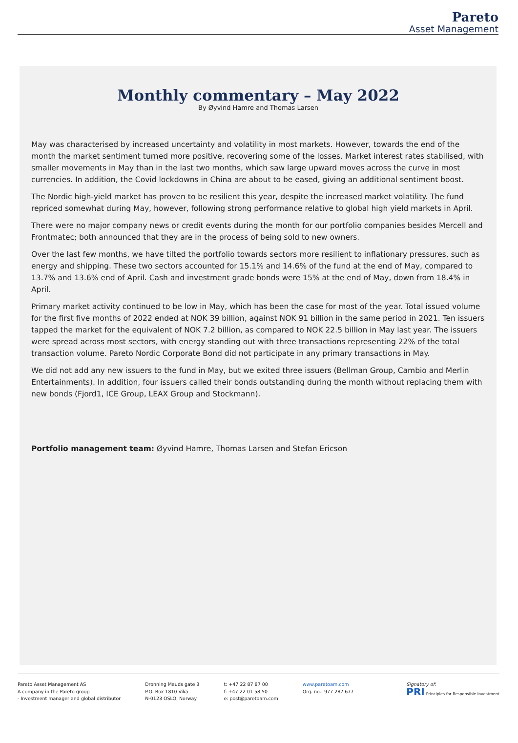Pareto
Asset Management
Monthly commentary – May 2022
By Øyvind Hamre and Thomas Larsen
May was characterised by increased uncertainty and volatility in most markets. However, towards the end of the month the market sentiment turned more positive, recovering some of the losses. Market interest rates stabilised, with smaller movements in May than in the last two months, which saw large upward moves across the curve in most currencies. In addition, the Covid lockdowns in China are about to be eased, giving an additional sentiment boost.
The Nordic high-yield market has proven to be resilient this year, despite the increased market volatility. The fund repriced somewhat during May, however, following strong performance relative to global high yield markets in April.
There were no major company news or credit events during the month for our portfolio companies besides Mercell and Frontmatec; both announced that they are in the process of being sold to new owners.
Over the last few months, we have tilted the portfolio towards sectors more resilient to inflationary pressures, such as energy and shipping. These two sectors accounted for 15.1% and 14.6% of the fund at the end of May, compared to 13.7% and 13.6% end of April. Cash and investment grade bonds were 15% at the end of May, down from 18.4% in April.
Primary market activity continued to be low in May, which has been the case for most of the year. Total issued volume for the first five months of 2022 ended at NOK 39 billion, against NOK 91 billion in the same period in 2021. Ten issuers tapped the market for the equivalent of NOK 7.2 billion, as compared to NOK 22.5 billion in May last year. The issuers were spread across most sectors, with energy standing out with three transactions representing 22% of the total transaction volume. Pareto Nordic Corporate Bond did not participate in any primary transactions in May.
We did not add any new issuers to the fund in May, but we exited three issuers (Bellman Group, Cambio and Merlin Entertainments). In addition, four issuers called their bonds outstanding during the month without replacing them with new bonds (Fjord1, ICE Group, LEAX Group and Stockmann).
Portfolio management team: Øyvind Hamre, Thomas Larsen and Stefan Ericson
Pareto Asset Management AS
A company in the Pareto group
- Investment manager and global distributor
Dronning Mauds gate 3
P.O. Box 1810 Vika
N-0123 OSLO, Norway
t: +47 22 87 87 00
f: +47 22 01 58 50
e: post@paretoam.com
www.paretoam.com
Org. no.: 977 287 677
Signatory of:
PRI Principles for Responsible Investment